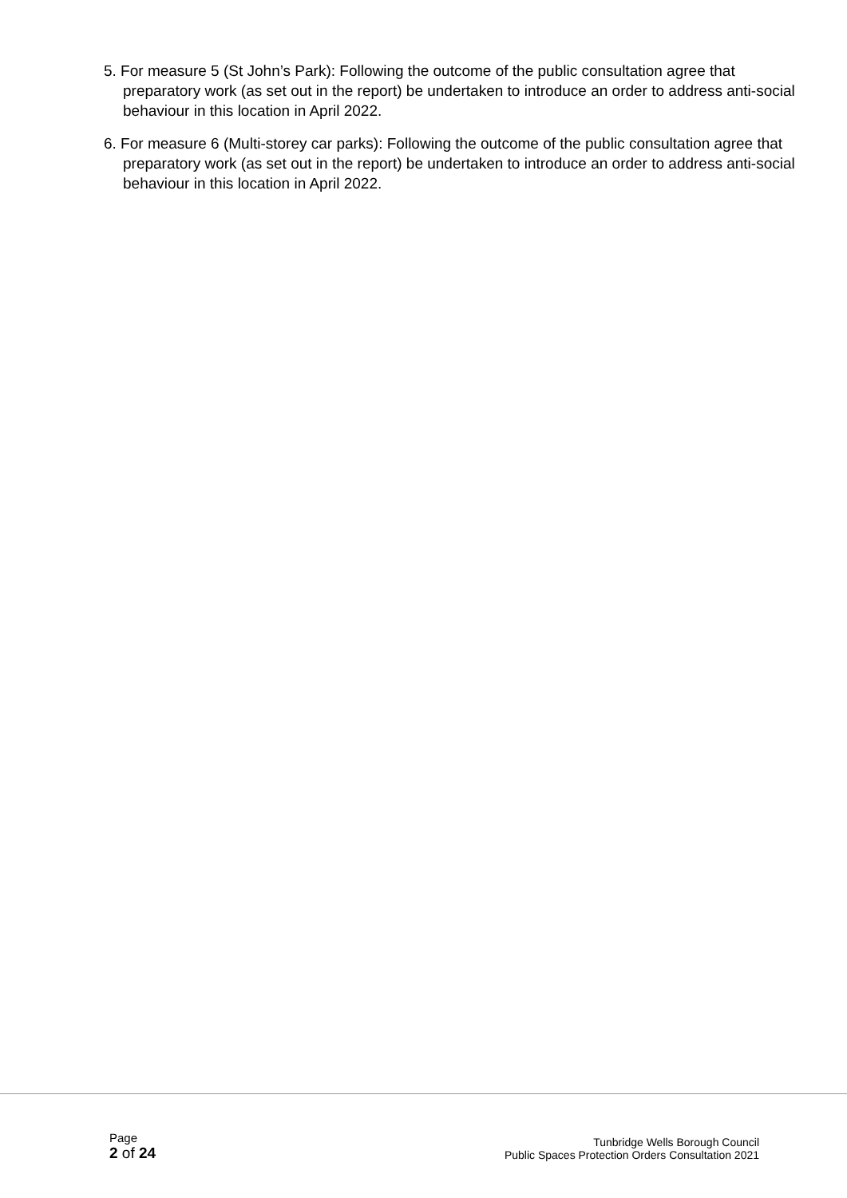5. For measure 5 (St John’s Park): Following the outcome of the public consultation agree that preparatory work (as set out in the report) be undertaken to introduce an order to address anti-social behaviour in this location in April 2022.
6. For measure 6 (Multi-storey car parks): Following the outcome of the public consultation agree that preparatory work (as set out in the report) be undertaken to introduce an order to address anti-social behaviour in this location in April 2022.
Page
2 of 24
Tunbridge Wells Borough Council
Public Spaces Protection Orders Consultation 2021